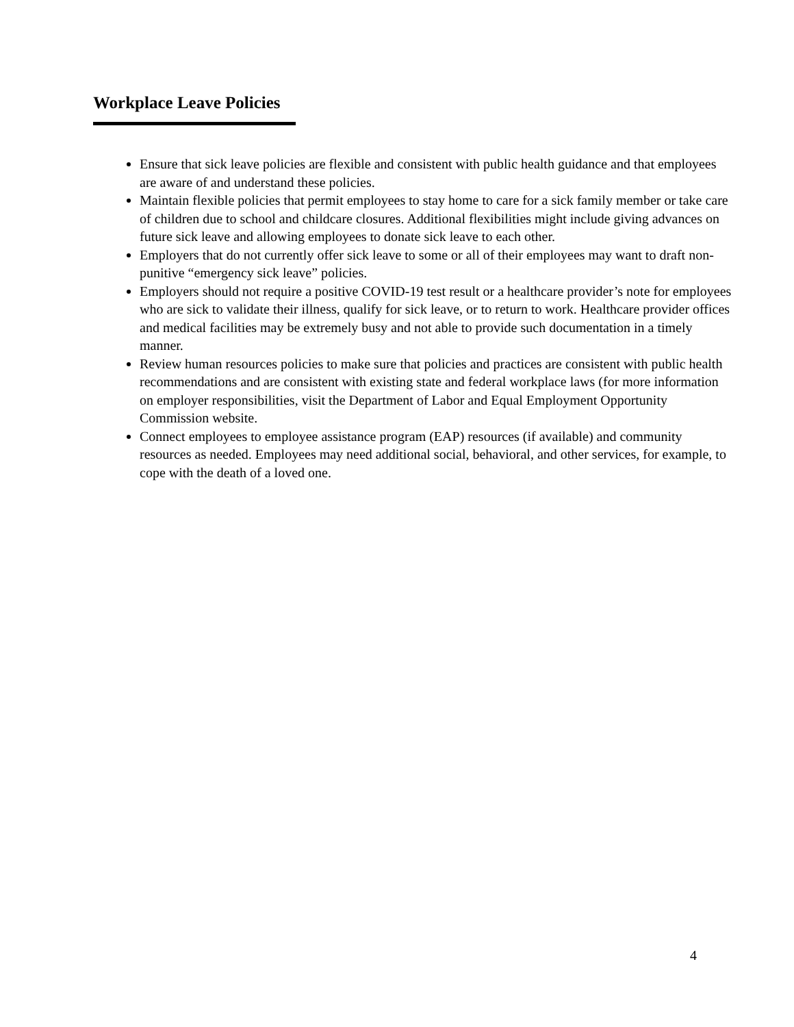Workplace Leave Policies
Ensure that sick leave policies are flexible and consistent with public health guidance and that employees are aware of and understand these policies.
Maintain flexible policies that permit employees to stay home to care for a sick family member or take care of children due to school and childcare closures. Additional flexibilities might include giving advances on future sick leave and allowing employees to donate sick leave to each other.
Employers that do not currently offer sick leave to some or all of their employees may want to draft non-punitive “emergency sick leave” policies.
Employers should not require a positive COVID-19 test result or a healthcare provider’s note for employees who are sick to validate their illness, qualify for sick leave, or to return to work. Healthcare provider offices and medical facilities may be extremely busy and not able to provide such documentation in a timely manner.
Review human resources policies to make sure that policies and practices are consistent with public health recommendations and are consistent with existing state and federal workplace laws (for more information on employer responsibilities, visit the Department of Labor and Equal Employment Opportunity Commission website.
Connect employees to employee assistance program (EAP) resources (if available) and community resources as needed. Employees may need additional social, behavioral, and other services, for example, to cope with the death of a loved one.
4